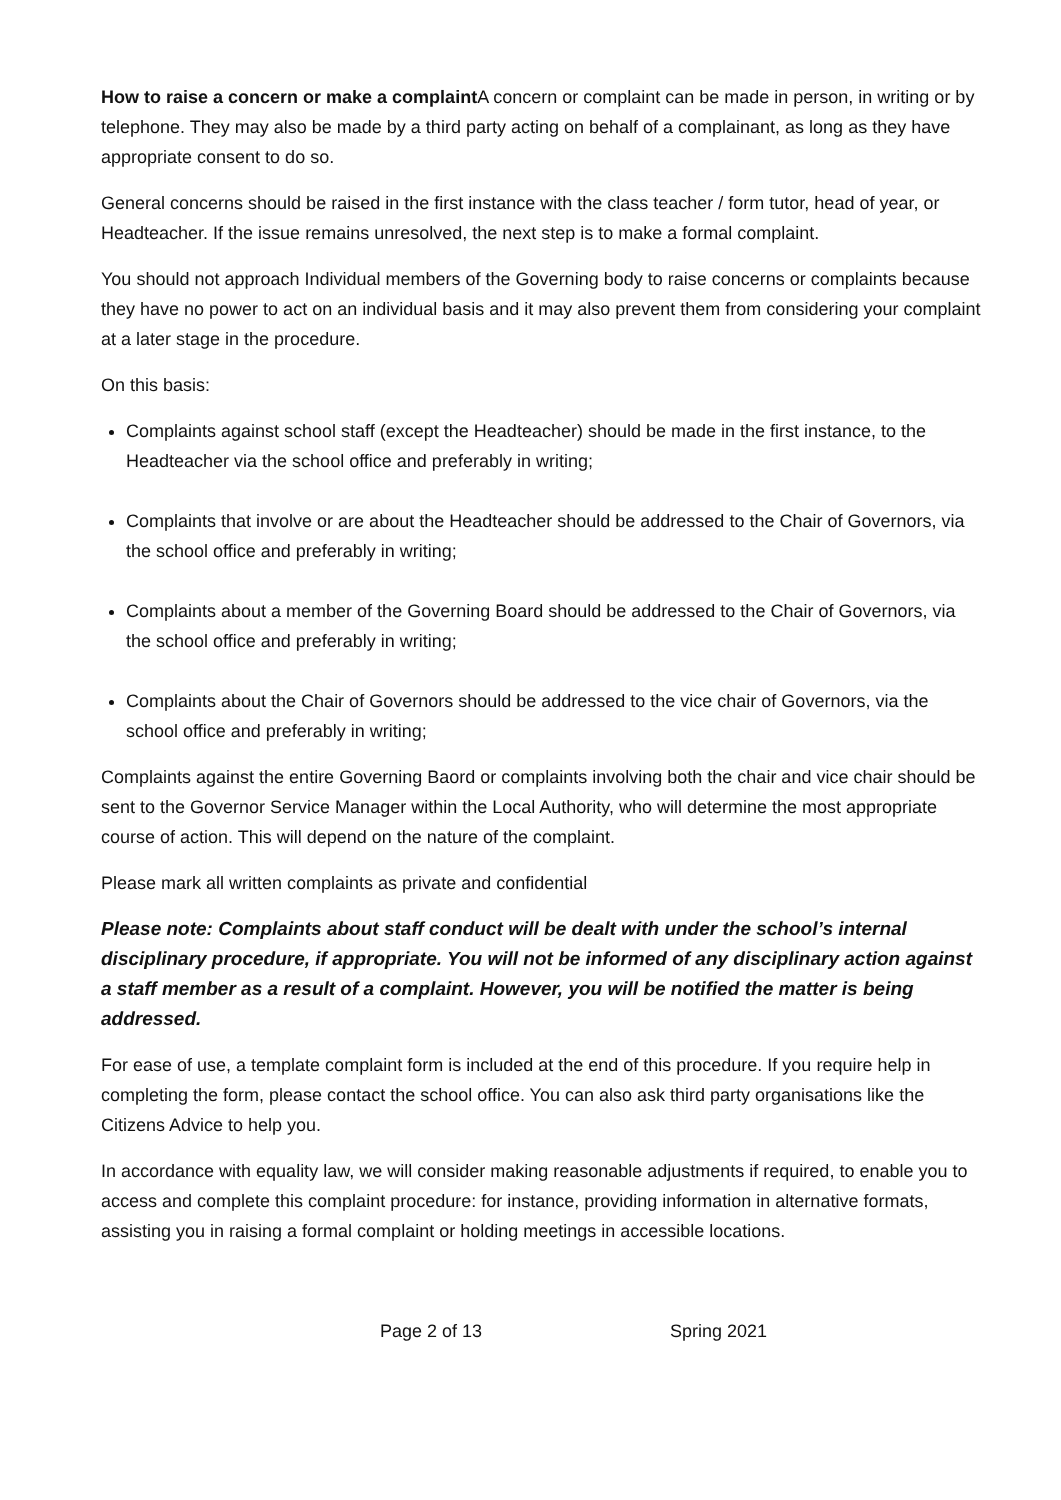How to raise a concern or make a complaint A concern or complaint can be made in person, in writing or by telephone. They may also be made by a third party acting on behalf of a complainant, as long as they have appropriate consent to do so.
General concerns should be raised in the first instance with the class teacher / form tutor, head of year, or Headteacher. If the issue remains unresolved, the next step is to make a formal complaint.
You should not approach Individual members of the Governing body to raise concerns or complaints because they have no power to act on an individual basis and it may also prevent them from considering your complaint at a later stage in the procedure.
On this basis:
Complaints against school staff (except the Headteacher) should be made in the first instance, to the Headteacher via the school office and preferably in writing;
Complaints that involve or are about the Headteacher should be addressed to the Chair of Governors, via the school office and preferably in writing;
Complaints about a member of the Governing Board should be addressed to the Chair of Governors, via the school office and preferably in writing;
Complaints about the Chair of Governors should be addressed to the vice chair of Governors, via the school office and preferably in writing;
Complaints against the entire Governing Baord or complaints involving both the chair and vice chair should be sent to the Governor Service Manager within the Local Authority, who will determine the most appropriate course of action. This will depend on the nature of the complaint.
Please mark all written complaints as private and confidential
Please note: Complaints about staff conduct will be dealt with under the school’s internal disciplinary procedure, if appropriate. You will not be informed of any disciplinary action against a staff member as a result of a complaint. However, you will be notified the matter is being addressed.
For ease of use, a template complaint form is included at the end of this procedure. If you require help in completing the form, please contact the school office. You can also ask third party organisations like the Citizens Advice to help you.
In accordance with equality law, we will consider making reasonable adjustments if required, to enable you to access and complete this complaint procedure: for instance, providing information in alternative formats, assisting you in raising a formal complaint or holding meetings in accessible locations.
Page 2 of 13 Spring 2021